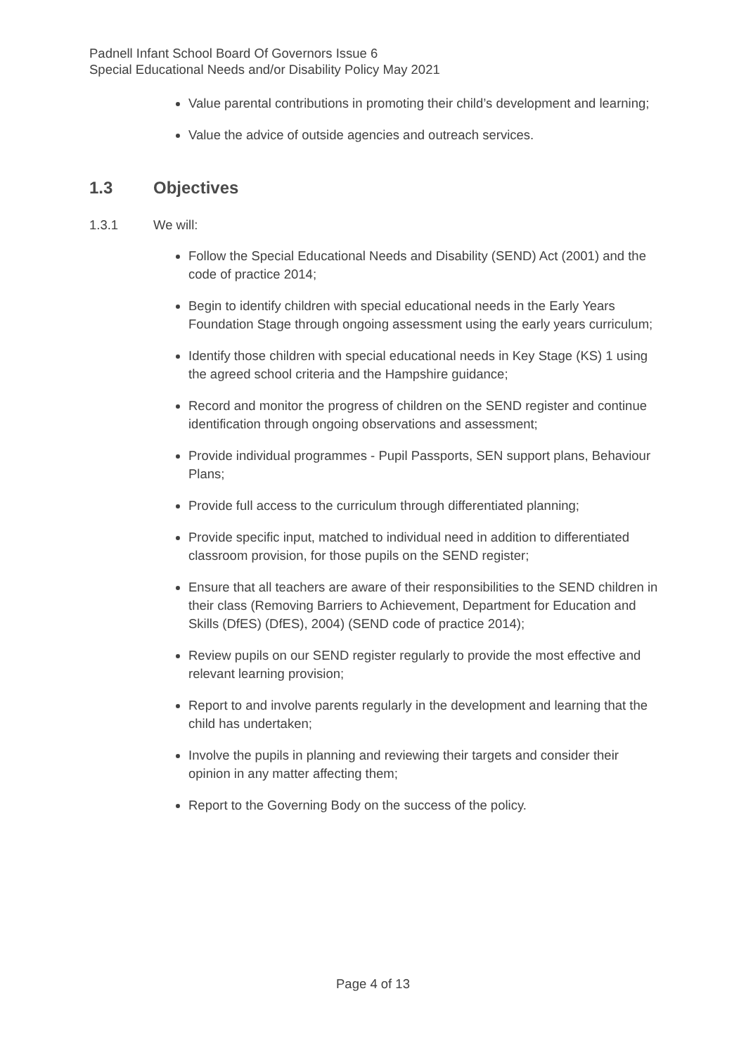Padnell Infant School Board Of Governors Issue 6
Special Educational Needs and/or Disability Policy May 2021
Value parental contributions in promoting their child’s development and learning;
Value the advice of outside agencies and outreach services.
1.3 Objectives
1.3.1 We will:
Follow the Special Educational Needs and Disability (SEND) Act (2001) and the code of practice 2014;
Begin to identify children with special educational needs in the Early Years Foundation Stage through ongoing assessment using the early years curriculum;
Identify those children with special educational needs in Key Stage (KS) 1 using the agreed school criteria and the Hampshire guidance;
Record and monitor the progress of children on the SEND register and continue identification through ongoing observations and assessment;
Provide individual programmes - Pupil Passports, SEN support plans, Behaviour Plans;
Provide full access to the curriculum through differentiated planning;
Provide specific input, matched to individual need in addition to differentiated classroom provision, for those pupils on the SEND register;
Ensure that all teachers are aware of their responsibilities to the SEND children in their class (Removing Barriers to Achievement, Department for Education and Skills (DfES) (DfES), 2004) (SEND code of practice 2014);
Review pupils on our SEND register regularly to provide the most effective and relevant learning provision;
Report to and involve parents regularly in the development and learning that the child has undertaken;
Involve the pupils in planning and reviewing their targets and consider their opinion in any matter affecting them;
Report to the Governing Body on the success of the policy.
Page 4 of 13